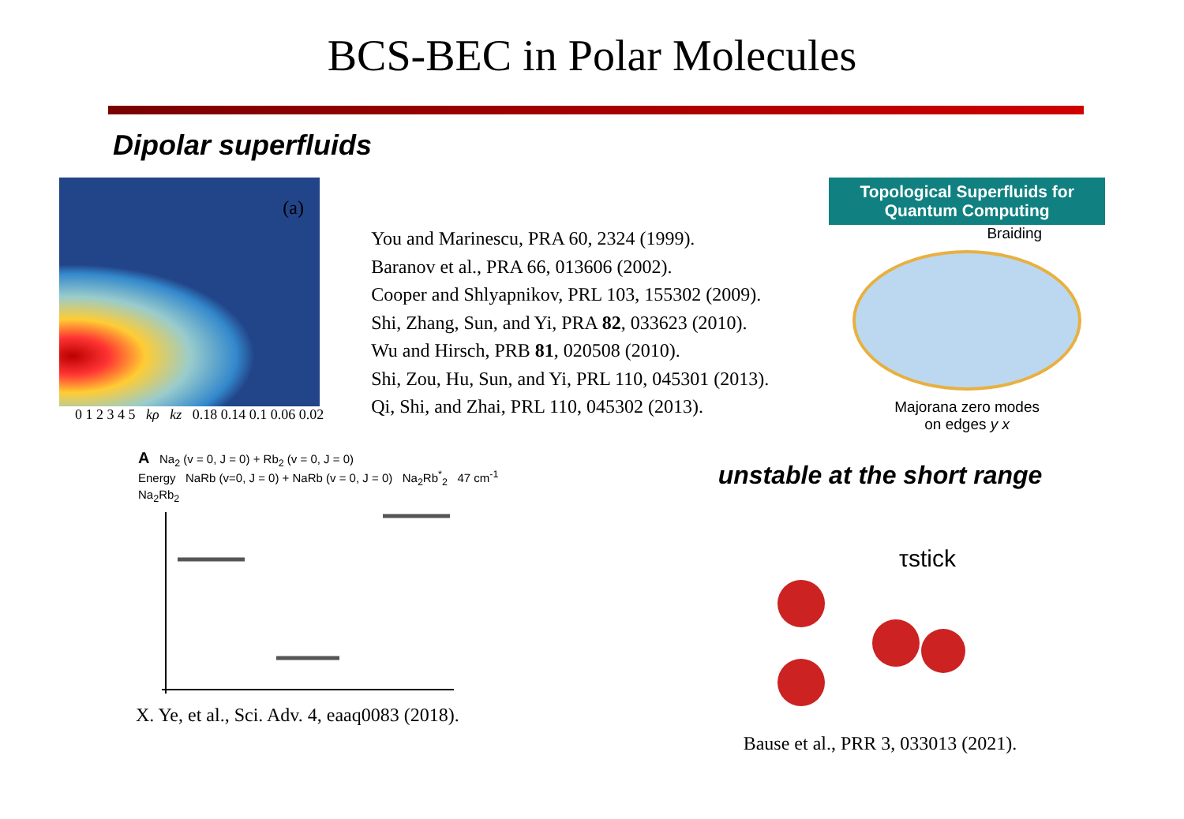BCS-BEC in Polar Molecules
Dipolar superfluids
(a)
0 1 2 3 4 5 kρ kz 0.18 0.14 0.1 0.06 0.02
You and Marinescu, PRA 60, 2324 (1999).
Baranov et al., PRA 66, 013606 (2002).
Cooper and Shlyapnikov, PRL 103, 155302 (2009).
Shi, Zhang, Sun, and Yi, PRA 82, 033623 (2010).
Wu and Hirsch, PRB 81, 020508 (2010).
Shi, Zou, Hu, Sun, and Yi, PRL 110, 045301 (2013).
Qi, Shi, and Zhai, PRL 110, 045302 (2013).
Topological Superfluids for
Quantum Computing
Braiding
Majorana zero modes
on edges y x
A Na<sub>2</sub> (v = 0, J = 0) + Rb<sub>2</sub> (v = 0, J = 0)
Energy NaRb (v=0, J = 0) + NaRb (v = 0, J = 0) Na<sub>2</sub>Rb<sup>*</sup><sub>2</sub> 47 cm<sup>-1</sup> Na<sub>2</sub>Rb<sub>2</sub>
X. Ye, et al., Sci. Adv. 4, eaaq0083 (2018).
unstable at the short range
τstick
Bause et al., PRR 3, 033013 (2021).